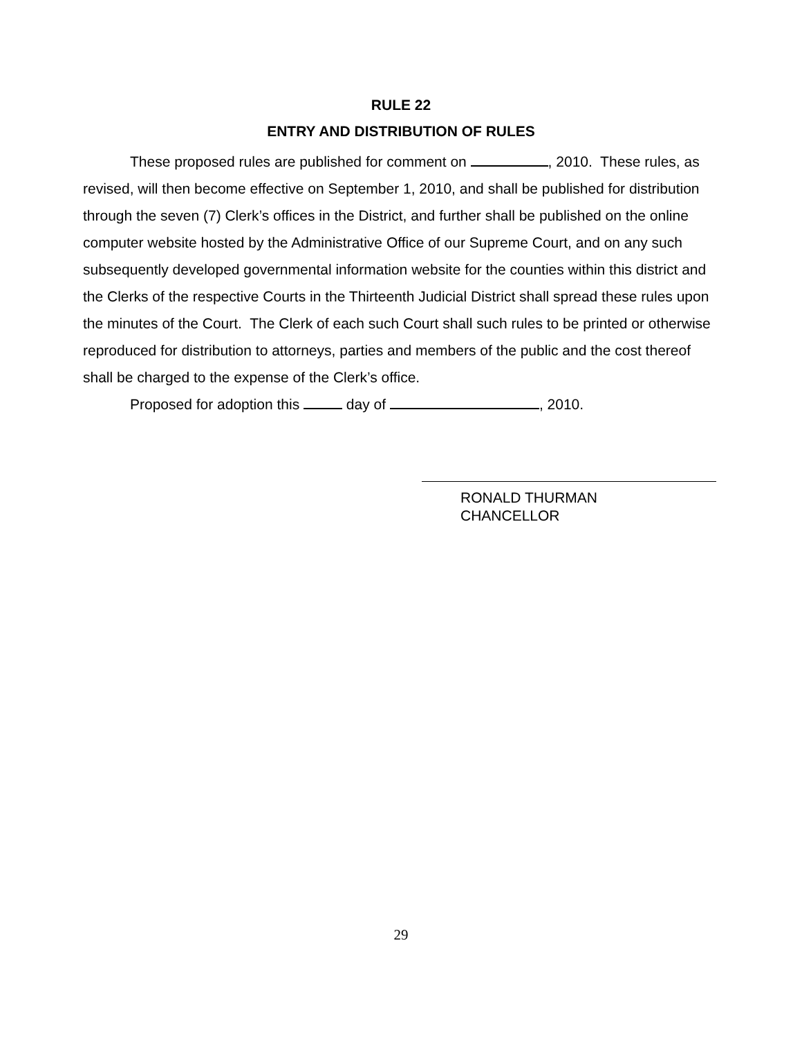RULE 22
ENTRY AND DISTRIBUTION OF RULES
These proposed rules are published for comment on , 2010. These rules, as revised, will then become effective on September 1, 2010, and shall be published for distribution through the seven (7) Clerk’s offices in the District, and further shall be published on the online computer website hosted by the Administrative Office of our Supreme Court, and on any such subsequently developed governmental information website for the counties within this district and the Clerks of the respective Courts in the Thirteenth Judicial District shall spread these rules upon the minutes of the Court. The Clerk of each such Court shall such rules to be printed or otherwise reproduced for distribution to attorneys, parties and members of the public and the cost thereof shall be charged to the expense of the Clerk’s office.
Proposed for adoption this day of , 2010.
RONALD THURMAN
CHANCELLOR
29